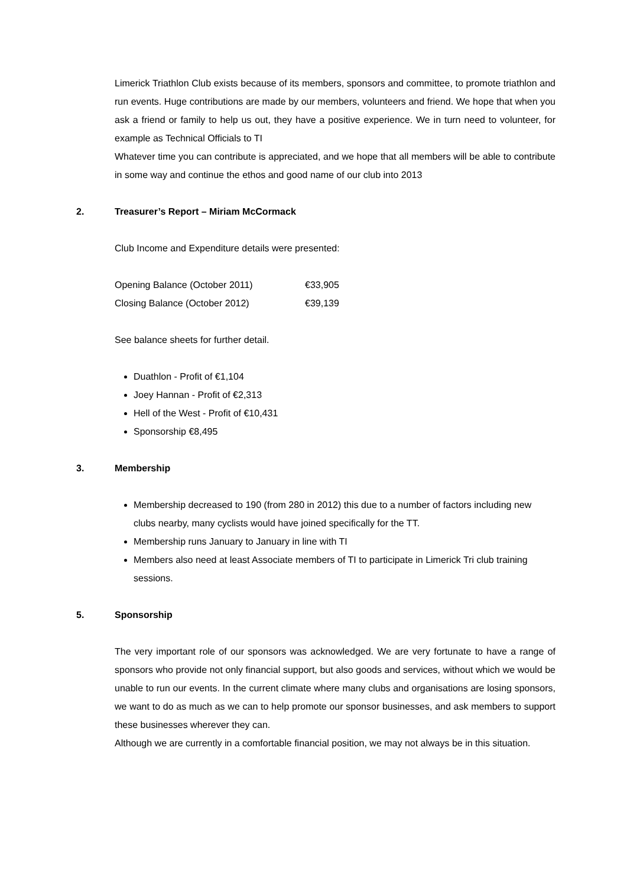Limerick Triathlon Club exists because of its members, sponsors and committee, to promote triathlon and run events. Huge contributions are made by our members, volunteers and friend. We hope that when you ask a friend or family to help us out, they have a positive experience. We in turn need to volunteer, for example as Technical Officials to TI
Whatever time you can contribute is appreciated, and we hope that all members will be able to contribute in some way and continue the ethos and good name of our club into 2013
2. Treasurer’s Report – Miriam McCormack
Club Income and Expenditure details were presented:
| Opening Balance (October 2011) | €33,905 |
| Closing Balance (October 2012) | €39,139 |
See balance sheets for further detail.
Duathlon - Profit of €1,104
Joey Hannan - Profit of €2,313
Hell of the West - Profit of €10,431
Sponsorship €8,495
3. Membership
Membership decreased to 190 (from 280 in 2012) this due to a number of factors including new clubs nearby, many cyclists would have joined specifically for the TT.
Membership runs January to January in line with TI
Members also need at least Associate members of TI to participate in Limerick Tri club training sessions.
5. Sponsorship
The very important role of our sponsors was acknowledged. We are very fortunate to have a range of sponsors who provide not only financial support, but also goods and services, without which we would be unable to run our events. In the current climate where many clubs and organisations are losing sponsors, we want to do as much as we can to help promote our sponsor businesses, and ask members to support these businesses wherever they can.
Although we are currently in a comfortable financial position, we may not always be in this situation.